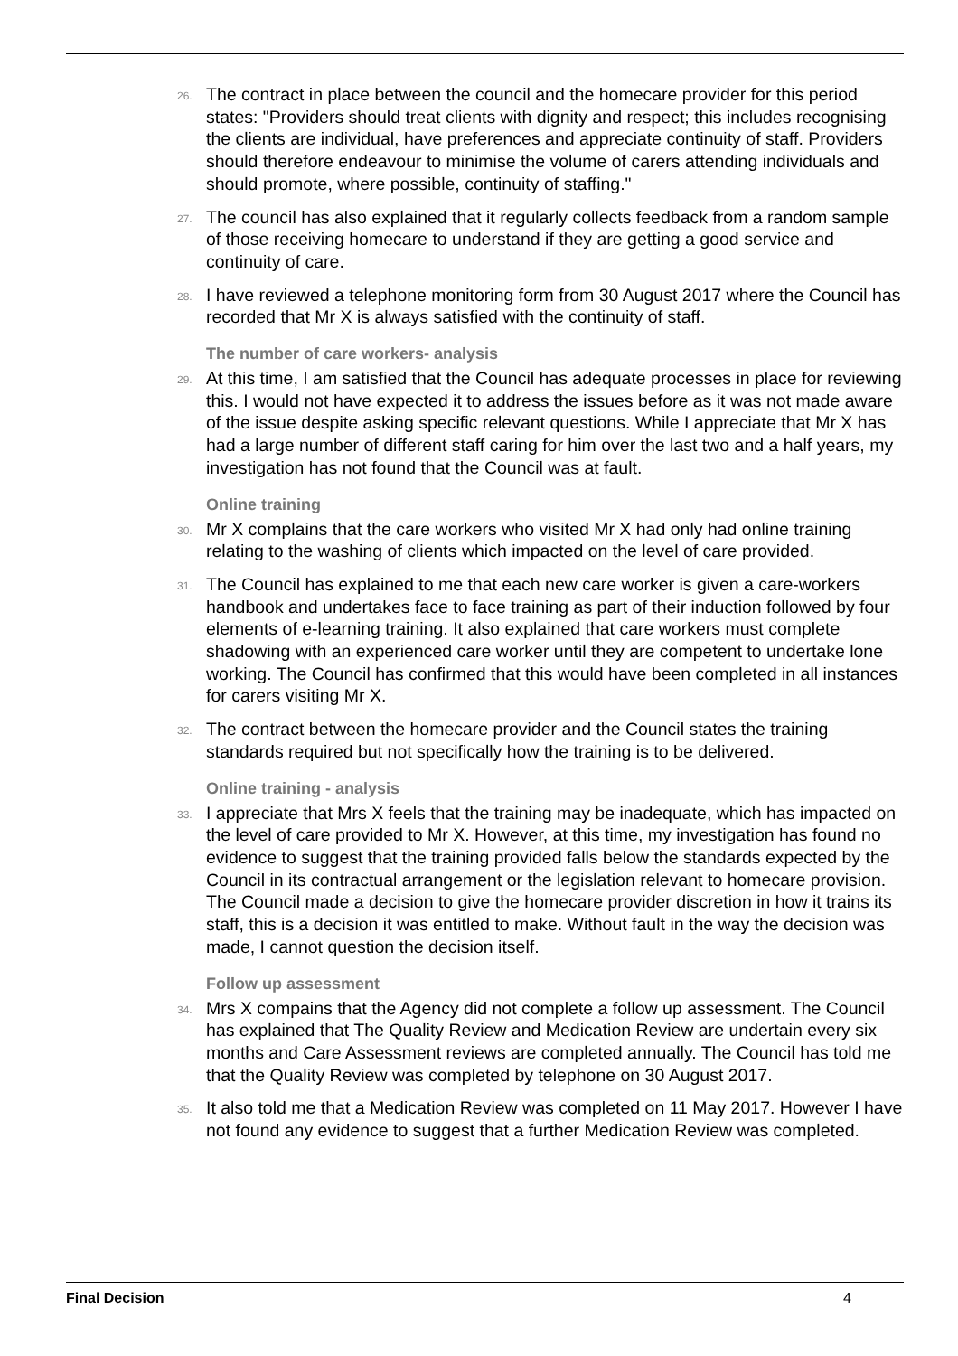26. The contract in place between the council and the homecare provider for this period states: "Providers should treat clients with dignity and respect; this includes recognising the clients are individual, have preferences and appreciate continuity of staff. Providers should therefore endeavour to minimise the volume of carers attending individuals and should promote, where possible, continuity of staffing."
27. The council has also explained that it regularly collects feedback from a random sample of those receiving homecare to understand if they are getting a good service and continuity of care.
28. I have reviewed a telephone monitoring form from 30 August 2017 where the Council has recorded that Mr X is always satisfied with the continuity of staff.
The number of care workers- analysis
29. At this time, I am satisfied that the Council has adequate processes in place for reviewing this. I would not have expected it to address the issues before as it was not made aware of the issue despite asking specific relevant questions. While I appreciate that Mr X has had a large number of different staff caring for him over the last two and a half years, my investigation has not found that the Council was at fault.
Online training
30. Mr X complains that the care workers who visited Mr X had only had online training relating to the washing of clients which impacted on the level of care provided.
31. The Council has explained to me that each new care worker is given a care-workers handbook and undertakes face to face training as part of their induction followed by four elements of e-learning training. It also explained that care workers must complete shadowing with an experienced care worker until they are competent to undertake lone working. The Council has confirmed that this would have been completed in all instances for carers visiting Mr X.
32. The contract between the homecare provider and the Council states the training standards required but not specifically how the training is to be delivered.
Online training - analysis
33. I appreciate that Mrs X feels that the training may be inadequate, which has impacted on the level of care provided to Mr X. However, at this time, my investigation has found no evidence to suggest that the training provided falls below the standards expected by the Council in its contractual arrangement or the legislation relevant to homecare provision. The Council made a decision to give the homecare provider discretion in how it trains its staff, this is a decision it was entitled to make. Without fault in the way the decision was made, I cannot question the decision itself.
Follow up assessment
34. Mrs X compains that the Agency did not complete a follow up assessment. The Council has explained that The Quality Review and Medication Review are undertain every six months and Care Assessment reviews are completed annually. The Council has told me that the Quality Review was completed by telephone on 30 August 2017.
35. It also told me that a Medication Review was completed on 11 May 2017. However I have not found any evidence to suggest that a further Medication Review was completed.
Final Decision 4